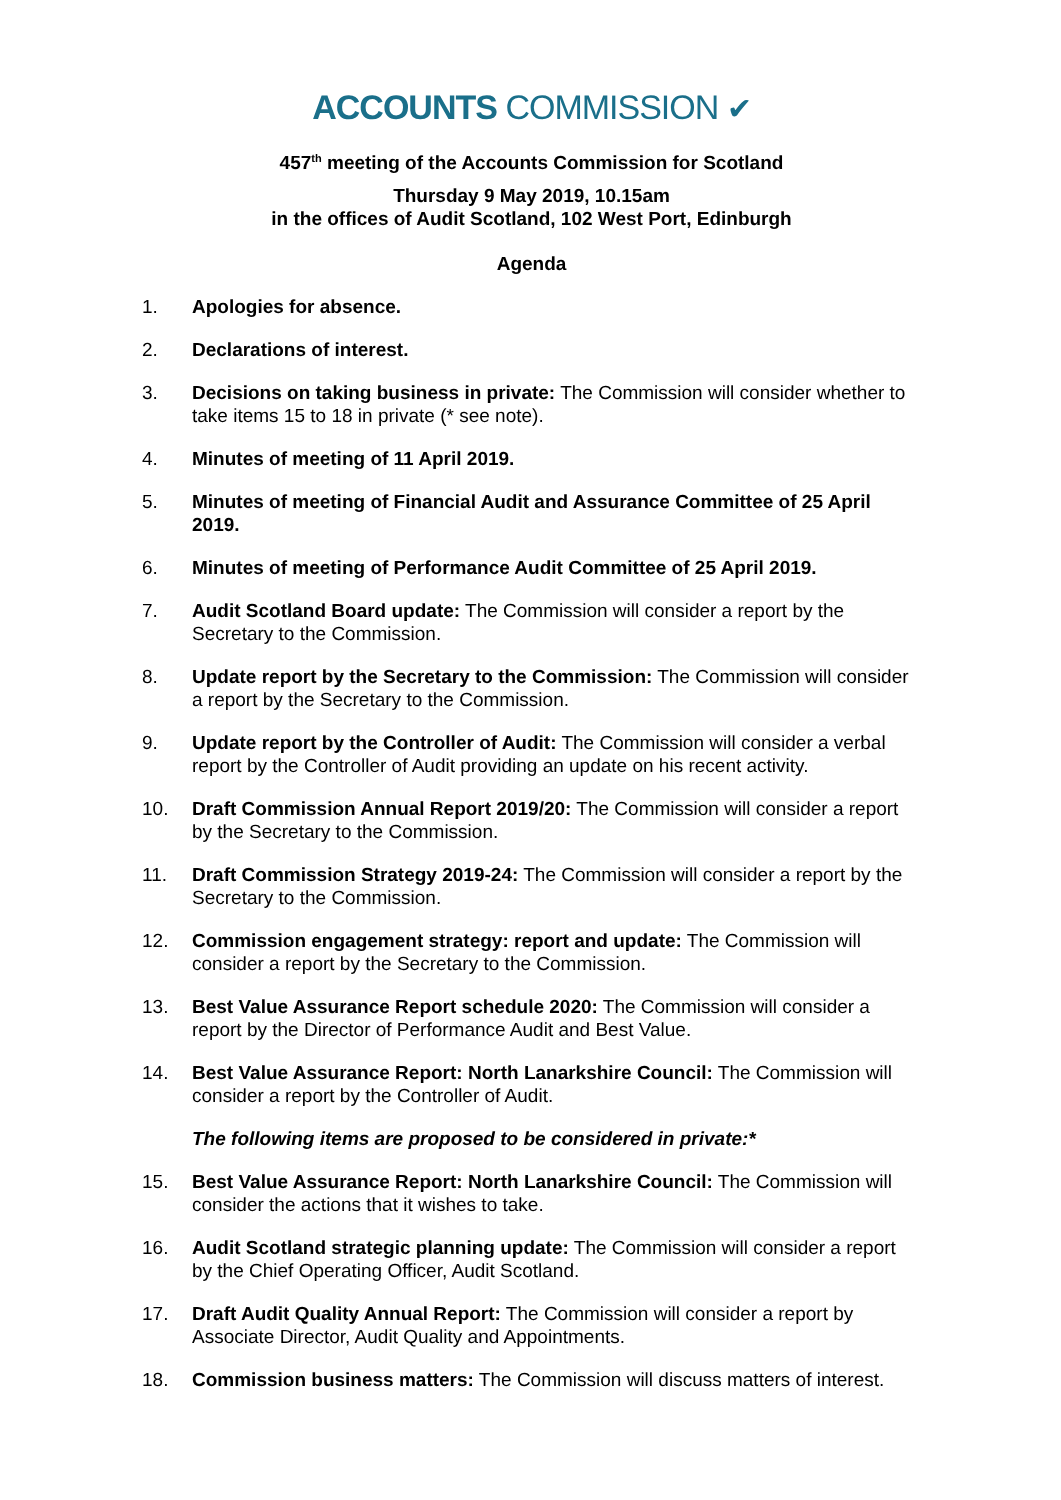ACCOUNTS COMMISSION ✔
457<sup>th</sup> meeting of the Accounts Commission for Scotland
Thursday 9 May 2019, 10.15am
in the offices of Audit Scotland, 102 West Port, Edinburgh
Agenda
1. Apologies for absence.
2. Declarations of interest.
3. Decisions on taking business in private: The Commission will consider whether to take items 15 to 18 in private (* see note).
4. Minutes of meeting of 11 April 2019.
5. Minutes of meeting of Financial Audit and Assurance Committee of 25 April 2019.
6. Minutes of meeting of Performance Audit Committee of 25 April 2019.
7. Audit Scotland Board update: The Commission will consider a report by the Secretary to the Commission.
8. Update report by the Secretary to the Commission: The Commission will consider a report by the Secretary to the Commission.
9. Update report by the Controller of Audit: The Commission will consider a verbal report by the Controller of Audit providing an update on his recent activity.
10. Draft Commission Annual Report 2019/20: The Commission will consider a report by the Secretary to the Commission.
11. Draft Commission Strategy 2019-24: The Commission will consider a report by the Secretary to the Commission.
12. Commission engagement strategy: report and update: The Commission will consider a report by the Secretary to the Commission.
13. Best Value Assurance Report schedule 2020: The Commission will consider a report by the Director of Performance Audit and Best Value.
14. Best Value Assurance Report: North Lanarkshire Council: The Commission will consider a report by the Controller of Audit.
The following items are proposed to be considered in private:*
15. Best Value Assurance Report: North Lanarkshire Council: The Commission will consider the actions that it wishes to take.
16. Audit Scotland strategic planning update: The Commission will consider a report by the Chief Operating Officer, Audit Scotland.
17. Draft Audit Quality Annual Report: The Commission will consider a report by Associate Director, Audit Quality and Appointments.
18. Commission business matters: The Commission will discuss matters of interest.